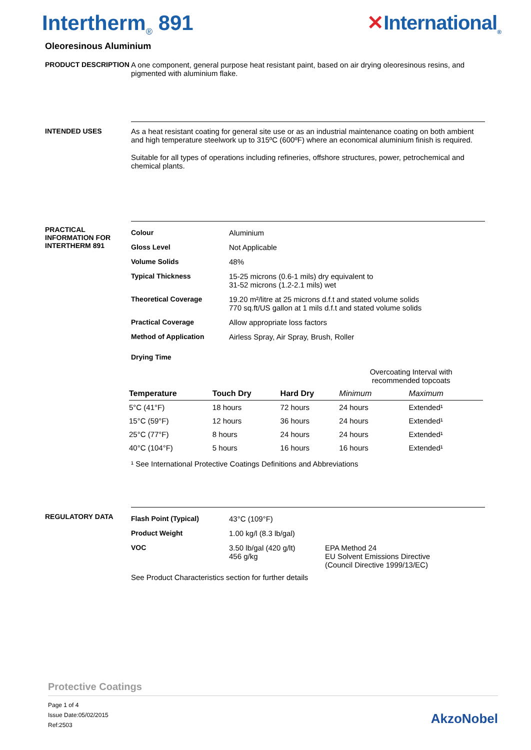Intertherm<sub>®</sub> 891 ✕International<sub>®</sub>
Oleoresinous Aluminium
PRODUCT DESCRIPTION A one component, general purpose heat resistant paint, based on air drying oleoresinous resins, and pigmented with aluminium flake.
INTENDED USES As a heat resistant coating for general site use or as an industrial maintenance coating on both ambient and high temperature steelwork up to 315ºC (600ºF) where an economical aluminium finish is required.
Suitable for all types of operations including refineries, offshore structures, power, petrochemical and chemical plants.
PRACTICAL INFORMATION FOR INTERTHERM 891
| Colour | Aluminium |
| Gloss Level | Not Applicable |
| Volume Solids | 48% |
| Typical Thickness | 15-25 microns (0.6-1 mils) dry equivalent to 31-52 microns (1.2-2.1 mils) wet |
| Theoretical Coverage | 19.20 m²/litre at 25 microns d.f.t and stated volume solids 770 sq.ft/US gallon at 1 mils d.f.t and stated volume solids |
| Practical Coverage | Allow appropriate loss factors |
| Method of Application | Airless Spray, Air Spray, Brush, Roller |
| Drying Time | |
| | | | Overcoating Interval with recommended topcoats | |
| Temperature | Touch Dry | Hard Dry | Minimum | Maximum |
| 5°C (41°F) | 18 hours | 72 hours | 24 hours | Extended¹ |
| 15°C (59°F) | 12 hours | 36 hours | 24 hours | Extended¹ |
| 25°C (77°F) | 8 hours | 24 hours | 24 hours | Extended¹ |
| 40°C (104°F) | 5 hours | 16 hours | 16 hours | Extended¹ |
¹ See International Protective Coatings Definitions and Abbreviations
REGULATORY DATA
| Flash Point (Typical) | 43°C (109°F) | |
| Product Weight | 1.00 kg/l (8.3 lb/gal) | |
| VOC | 3.50 lb/gal (420 g/lt) 456 g/kg | EPA Method 24 EU Solvent Emissions Directive (Council Directive 1999/13/EC) |
See Product Characteristics section for further details
Protective Coatings
Page 1 of 4
Issue Date:05/02/2015
Ref:2503
AkzoNobel